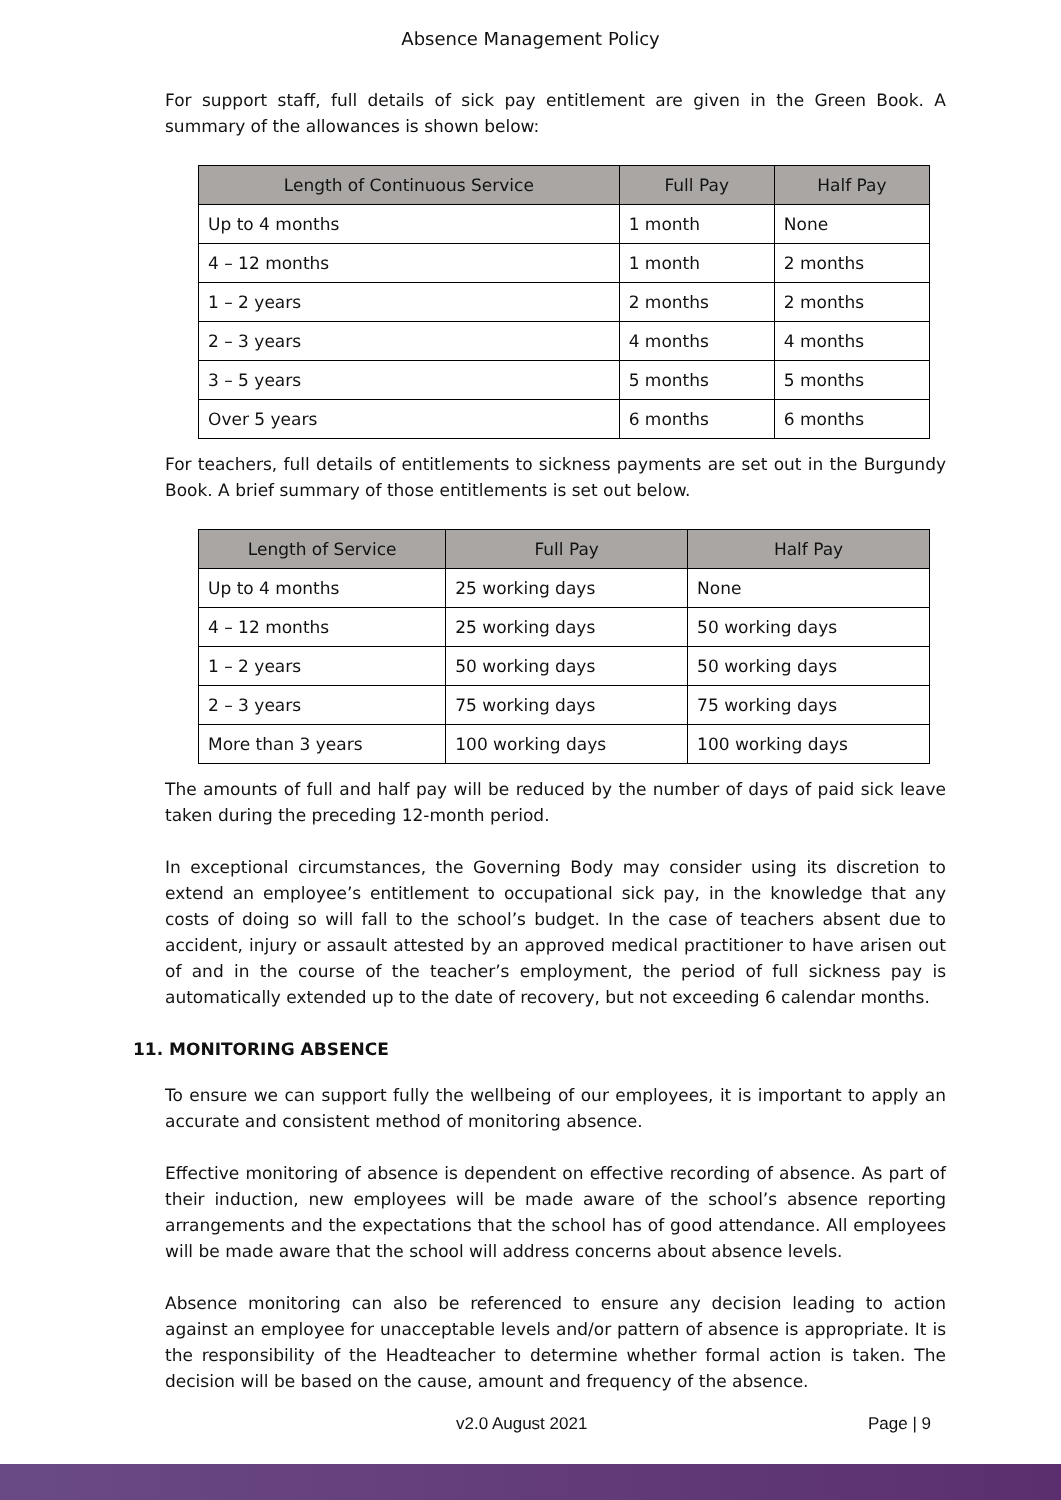Absence Management Policy
For support staff, full details of sick pay entitlement are given in the Green Book. A summary of the allowances is shown below:
| Length of Continuous Service | Full Pay | Half Pay |
| --- | --- | --- |
| Up to 4 months | 1 month | None |
| 4 – 12 months | 1 month | 2 months |
| 1 – 2 years | 2 months | 2 months |
| 2 – 3 years | 4 months | 4 months |
| 3 – 5 years | 5 months | 5 months |
| Over 5 years | 6 months | 6 months |
For teachers, full details of entitlements to sickness payments are set out in the Burgundy Book. A brief summary of those entitlements is set out below.
| Length of Service | Full Pay | Half Pay |
| --- | --- | --- |
| Up to 4 months | 25 working days | None |
| 4 – 12 months | 25 working days | 50 working days |
| 1 – 2 years | 50 working days | 50 working days |
| 2 – 3 years | 75 working days | 75 working days |
| More than 3 years | 100 working days | 100 working days |
The amounts of full and half pay will be reduced by the number of days of paid sick leave taken during the preceding 12-month period.
In exceptional circumstances, the Governing Body may consider using its discretion to extend an employee’s entitlement to occupational sick pay, in the knowledge that any costs of doing so will fall to the school’s budget. In the case of teachers absent due to accident, injury or assault attested by an approved medical practitioner to have arisen out of and in the course of the teacher’s employment, the period of full sickness pay is automatically extended up to the date of recovery, but not exceeding 6 calendar months.
11. MONITORING ABSENCE
To ensure we can support fully the wellbeing of our employees, it is important to apply an accurate and consistent method of monitoring absence.
Effective monitoring of absence is dependent on effective recording of absence. As part of their induction, new employees will be made aware of the school’s absence reporting arrangements and the expectations that the school has of good attendance. All employees will be made aware that the school will address concerns about absence levels.
Absence monitoring can also be referenced to ensure any decision leading to action against an employee for unacceptable levels and/or pattern of absence is appropriate. It is the responsibility of the Headteacher to determine whether formal action is taken. The decision will be based on the cause, amount and frequency of the absence.
v2.0 August 2021 Page | 9